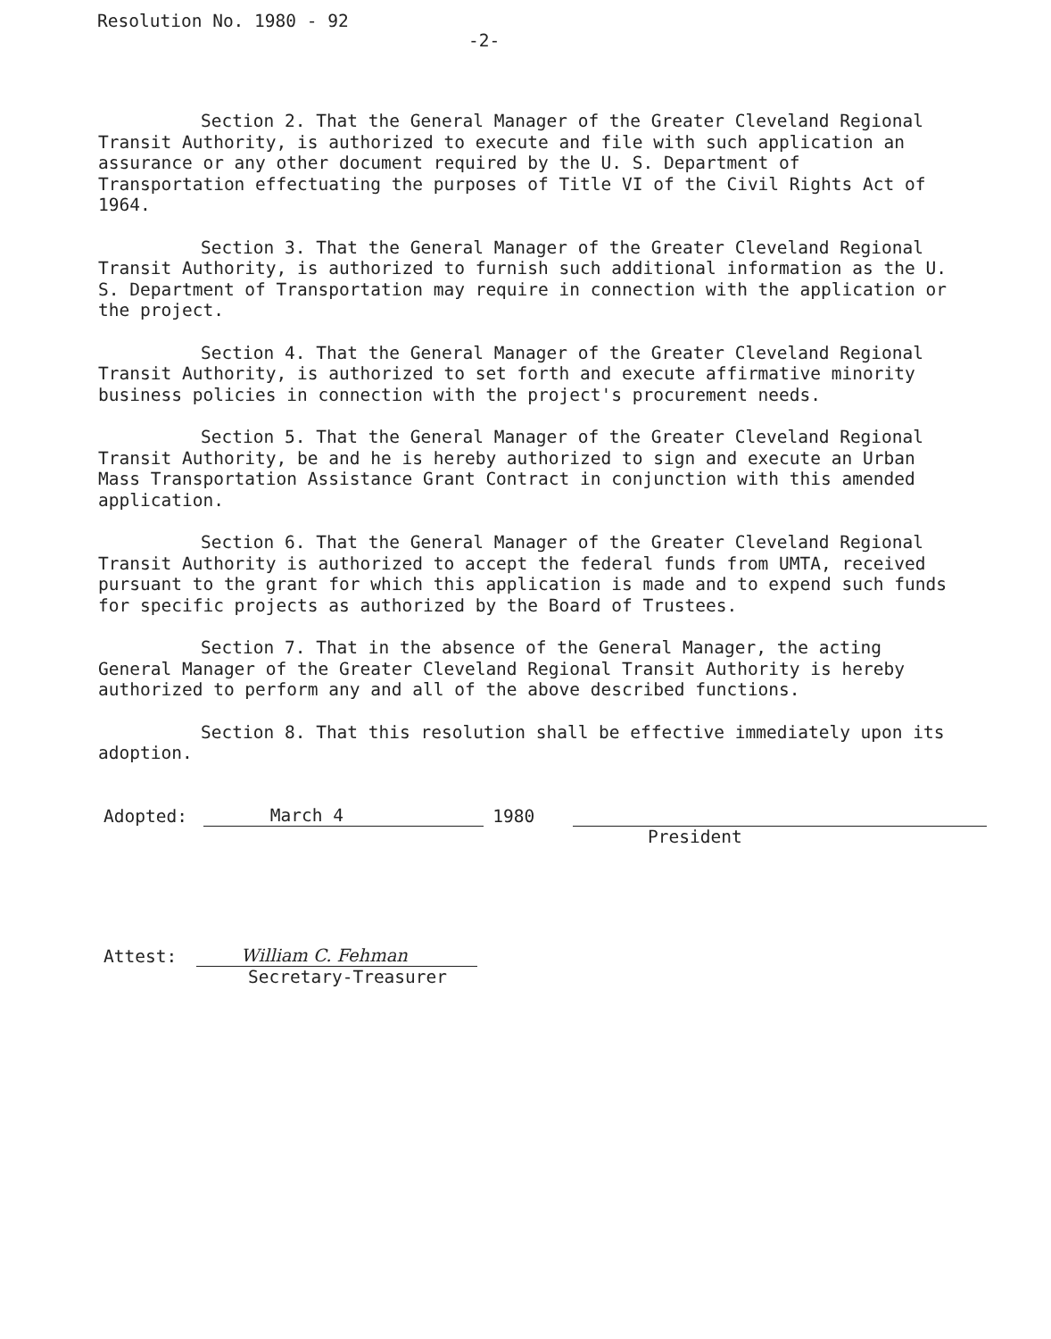Resolution No. 1980 - 92
-2-
Section 2. That the General Manager of the Greater Cleveland Regional Transit Authority, is authorized to execute and file with such application an assurance or any other document required by the U. S. Department of Transportation effectuating the purposes of Title VI of the Civil Rights Act of 1964.
Section 3. That the General Manager of the Greater Cleveland Regional Transit Authority, is authorized to furnish such additional information as the U. S. Department of Transportation may require in connection with the application or the project.
Section 4. That the General Manager of the Greater Cleveland Regional Transit Authority, is authorized to set forth and execute affirmative minority business policies in connection with the project's procurement needs.
Section 5. That the General Manager of the Greater Cleveland Regional Transit Authority, be and he is hereby authorized to sign and execute an Urban Mass Transportation Assistance Grant Contract in conjunction with this amended application.
Section 6. That the General Manager of the Greater Cleveland Regional Transit Authority is authorized to accept the federal funds from UMTA, received pursuant to the grant for which this application is made and to expend such funds for specific projects as authorized by the Board of Trustees.
Section 7. That in the absence of the General Manager, the acting General Manager of the Greater Cleveland Regional Transit Authority is hereby authorized to perform any and all of the above described functions.
Section 8. That this resolution shall be effective immediately upon its adoption.
Adopted: March 4 1980
President
Attest: William C. Fehman
Secretary-Treasurer